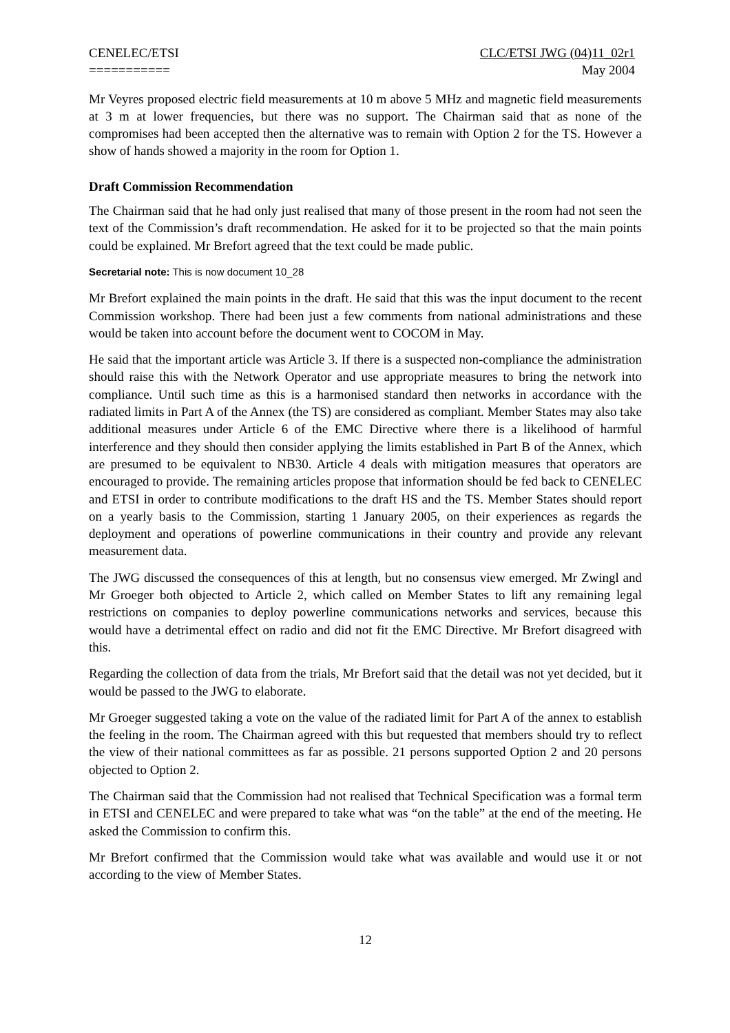CENELEC/ETSI
===========
CLC/ETSI JWG (04)11_02r1
May 2004
Mr Veyres proposed electric field measurements at 10 m above 5 MHz and magnetic field measurements at 3 m at lower frequencies, but there was no support. The Chairman said that as none of the compromises had been accepted then the alternative was to remain with Option 2 for the TS. However a show of hands showed a majority in the room for Option 1.
Draft Commission Recommendation
The Chairman said that he had only just realised that many of those present in the room had not seen the text of the Commission’s draft recommendation. He asked for it to be projected so that the main points could be explained. Mr Brefort agreed that the text could be made public.
Secretarial note: This is now document 10_28
Mr Brefort explained the main points in the draft. He said that this was the input document to the recent Commission workshop. There had been just a few comments from national administrations and these would be taken into account before the document went to COCOM in May.
He said that the important article was Article 3. If there is a suspected non-compliance the administration should raise this with the Network Operator and use appropriate measures to bring the network into compliance. Until such time as this is a harmonised standard then networks in accordance with the radiated limits in Part A of the Annex (the TS) are considered as compliant. Member States may also take additional measures under Article 6 of the EMC Directive where there is a likelihood of harmful interference and they should then consider applying the limits established in Part B of the Annex, which are presumed to be equivalent to NB30. Article 4 deals with mitigation measures that operators are encouraged to provide. The remaining articles propose that information should be fed back to CENELEC and ETSI in order to contribute modifications to the draft HS and the TS. Member States should report on a yearly basis to the Commission, starting 1 January 2005, on their experiences as regards the deployment and operations of powerline communications in their country and provide any relevant measurement data.
The JWG discussed the consequences of this at length, but no consensus view emerged. Mr Zwingl and Mr Groeger both objected to Article 2, which called on Member States to lift any remaining legal restrictions on companies to deploy powerline communications networks and services, because this would have a detrimental effect on radio and did not fit the EMC Directive. Mr Brefort disagreed with this.
Regarding the collection of data from the trials, Mr Brefort said that the detail was not yet decided, but it would be passed to the JWG to elaborate.
Mr Groeger suggested taking a vote on the value of the radiated limit for Part A of the annex to establish the feeling in the room. The Chairman agreed with this but requested that members should try to reflect the view of their national committees as far as possible. 21 persons supported Option 2 and 20 persons objected to Option 2.
The Chairman said that the Commission had not realised that Technical Specification was a formal term in ETSI and CENELEC and were prepared to take what was “on the table” at the end of the meeting. He asked the Commission to confirm this.
Mr Brefort confirmed that the Commission would take what was available and would use it or not according to the view of Member States.
12